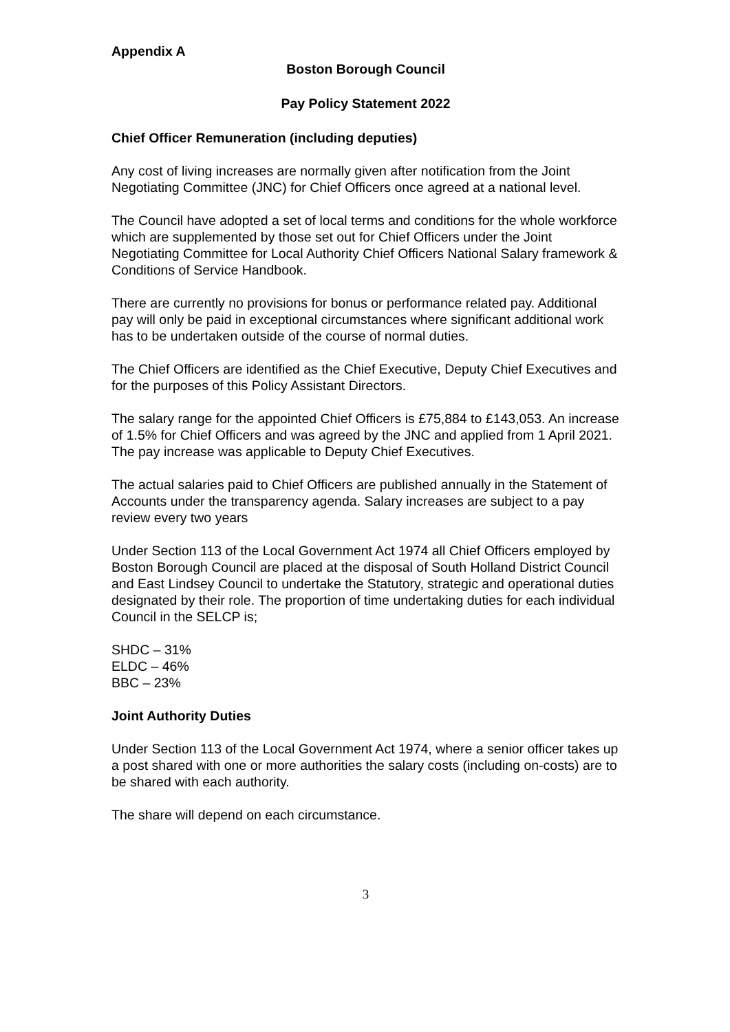Appendix A
Boston Borough Council
Pay Policy Statement 2022
Chief Officer Remuneration (including deputies)
Any cost of living increases are normally given after notification from the Joint Negotiating Committee (JNC) for Chief Officers once agreed at a national level.
The Council have adopted a set of local terms and conditions for the whole workforce which are supplemented by those set out for Chief Officers under the Joint Negotiating Committee for Local Authority Chief Officers National Salary framework & Conditions of Service Handbook.
There are currently no provisions for bonus or performance related pay. Additional pay will only be paid in exceptional circumstances where significant additional work has to be undertaken outside of the course of normal duties.
The Chief Officers are identified as the Chief Executive, Deputy Chief Executives and for the purposes of this Policy Assistant Directors.
The salary range for the appointed Chief Officers is £75,884 to £143,053. An increase of 1.5% for Chief Officers and was agreed by the JNC and applied from 1 April 2021. The pay increase was applicable to Deputy Chief Executives.
The actual salaries paid to Chief Officers are published annually in the Statement of Accounts under the transparency agenda. Salary increases are subject to a pay review every two years
Under Section 113 of the Local Government Act 1974 all Chief Officers employed by Boston Borough Council are placed at the disposal of South Holland District Council and East Lindsey Council to undertake the Statutory, strategic and operational duties designated by their role. The proportion of time undertaking duties for each individual Council in the SELCP is;
SHDC – 31%
ELDC – 46%
BBC – 23%
Joint Authority Duties
Under Section 113 of the Local Government Act 1974, where a senior officer takes up a post shared with one or more authorities the salary costs (including on-costs) are to be shared with each authority.
The share will depend on each circumstance.
3